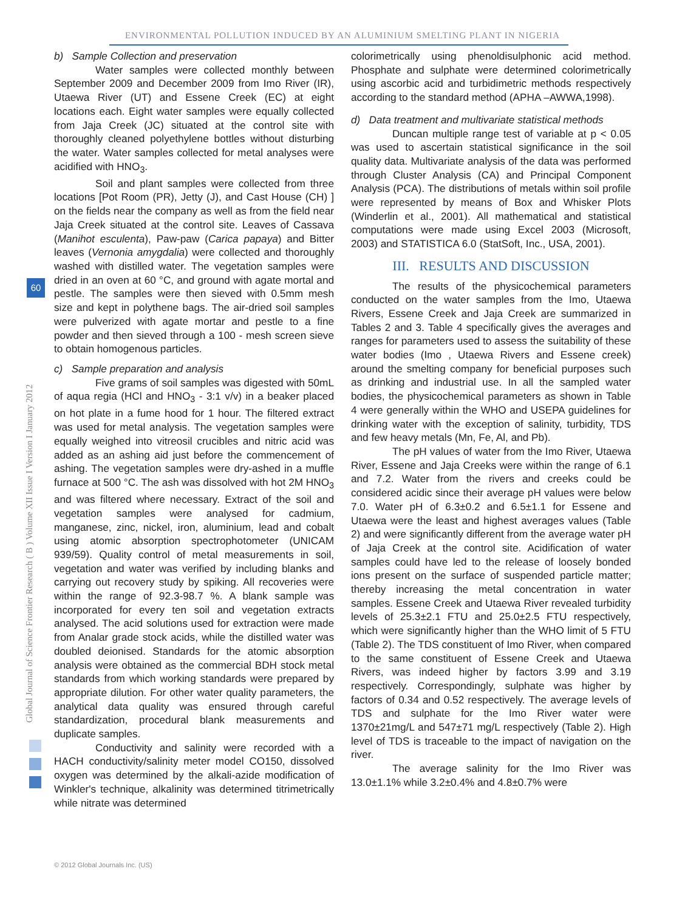ENVIRONMENTAL POLLUTION INDUCED BY AN ALUMINIUM SMELTING PLANT IN NIGERIA
Global Journal of Science Frontier Research ( B ) Volume XII Issue I Version I January 2012
60
b) Sample Collection and preservation
Water samples were collected monthly between September 2009 and December 2009 from Imo River (IR), Utaewa River (UT) and Essene Creek (EC) at eight locations each. Eight water samples were equally collected from Jaja Creek (JC) situated at the control site with thoroughly cleaned polyethylene bottles without disturbing the water. Water samples collected for metal analyses were acidified with HNO<sub>3</sub>.
Soil and plant samples were collected from three locations [Pot Room (PR), Jetty (J), and Cast House (CH) ] on the fields near the company as well as from the field near Jaja Creek situated at the control site. Leaves of Cassava (Manihot esculenta), Paw-paw (Carica papaya) and Bitter leaves (Vernonia amygdalia) were collected and thoroughly washed with distilled water. The vegetation samples were dried in an oven at 60 °C, and ground with agate mortal and pestle. The samples were then sieved with 0.5mm mesh size and kept in polythene bags. The air-dried soil samples were pulverized with agate mortar and pestle to a fine powder and then sieved through a 100 - mesh screen sieve to obtain homogenous particles.
c) Sample preparation and analysis
Five grams of soil samples was digested with 50mL of aqua regia (HCl and HNO<sub>3</sub> - 3:1 v/v) in a beaker placed on hot plate in a fume hood for 1 hour. The filtered extract was used for metal analysis. The vegetation samples were equally weighed into vitreosil crucibles and nitric acid was added as an ashing aid just before the commencement of ashing. The vegetation samples were dry-ashed in a muffle furnace at 500 °C. The ash was dissolved with hot 2M HNO<sub>3</sub> and was filtered where necessary. Extract of the soil and vegetation samples were analysed for cadmium, manganese, zinc, nickel, iron, aluminium, lead and cobalt using atomic absorption spectrophotometer (UNICAM 939/59). Quality control of metal measurements in soil, vegetation and water was verified by including blanks and carrying out recovery study by spiking. All recoveries were within the range of 92.3-98.7 %. A blank sample was incorporated for every ten soil and vegetation extracts analysed. The acid solutions used for extraction were made from Analar grade stock acids, while the distilled water was doubled deionised. Standards for the atomic absorption analysis were obtained as the commercial BDH stock metal standards from which working standards were prepared by appropriate dilution. For other water quality parameters, the analytical data quality was ensured through careful standardization, procedural blank measurements and duplicate samples.
Conductivity and salinity were recorded with a HACH conductivity/salinity meter model CO150, dissolved oxygen was determined by the alkali-azide modification of Winkler's technique, alkalinity was determined titrimetrically while nitrate was determined
colorimetrically using phenoldisulphonic acid method. Phosphate and sulphate were determined colorimetrically using ascorbic acid and turbidimetric methods respectively according to the standard method (APHA –AWWA,1998).
d) Data treatment and multivariate statistical methods
Duncan multiple range test of variable at p < 0.05 was used to ascertain statistical significance in the soil quality data. Multivariate analysis of the data was performed through Cluster Analysis (CA) and Principal Component Analysis (PCA). The distributions of metals within soil profile were represented by means of Box and Whisker Plots (Winderlin et al., 2001). All mathematical and statistical computations were made using Excel 2003 (Microsoft, 2003) and STATISTICA 6.0 (StatSoft, Inc., USA, 2001).
III. RESULTS AND DISCUSSION
The results of the physicochemical parameters conducted on the water samples from the Imo, Utaewa Rivers, Essene Creek and Jaja Creek are summarized in Tables 2 and 3. Table 4 specifically gives the averages and ranges for parameters used to assess the suitability of these water bodies (Imo , Utaewa Rivers and Essene creek) around the smelting company for beneficial purposes such as drinking and industrial use. In all the sampled water bodies, the physicochemical parameters as shown in Table 4 were generally within the WHO and USEPA guidelines for drinking water with the exception of salinity, turbidity, TDS and few heavy metals (Mn, Fe, Al, and Pb).
The pH values of water from the Imo River, Utaewa River, Essene and Jaja Creeks were within the range of 6.1 and 7.2. Water from the rivers and creeks could be considered acidic since their average pH values were below 7.0. Water pH of 6.3±0.2 and 6.5±1.1 for Essene and Utaewa were the least and highest averages values (Table 2) and were significantly different from the average water pH of Jaja Creek at the control site. Acidification of water samples could have led to the release of loosely bonded ions present on the surface of suspended particle matter; thereby increasing the metal concentration in water samples. Essene Creek and Utaewa River revealed turbidity levels of 25.3±2.1 FTU and 25.0±2.5 FTU respectively, which were significantly higher than the WHO limit of 5 FTU (Table 2). The TDS constituent of Imo River, when compared to the same constituent of Essene Creek and Utaewa Rivers, was indeed higher by factors 3.99 and 3.19 respectively. Correspondingly, sulphate was higher by factors of 0.34 and 0.52 respectively. The average levels of TDS and sulphate for the Imo River water were 1370±21mg/L and 547±71 mg/L respectively (Table 2). High level of TDS is traceable to the impact of navigation on the river.
The average salinity for the Imo River was 13.0±1.1% while 3.2±0.4% and 4.8±0.7% were
© 2012 Global Journals Inc. (US)